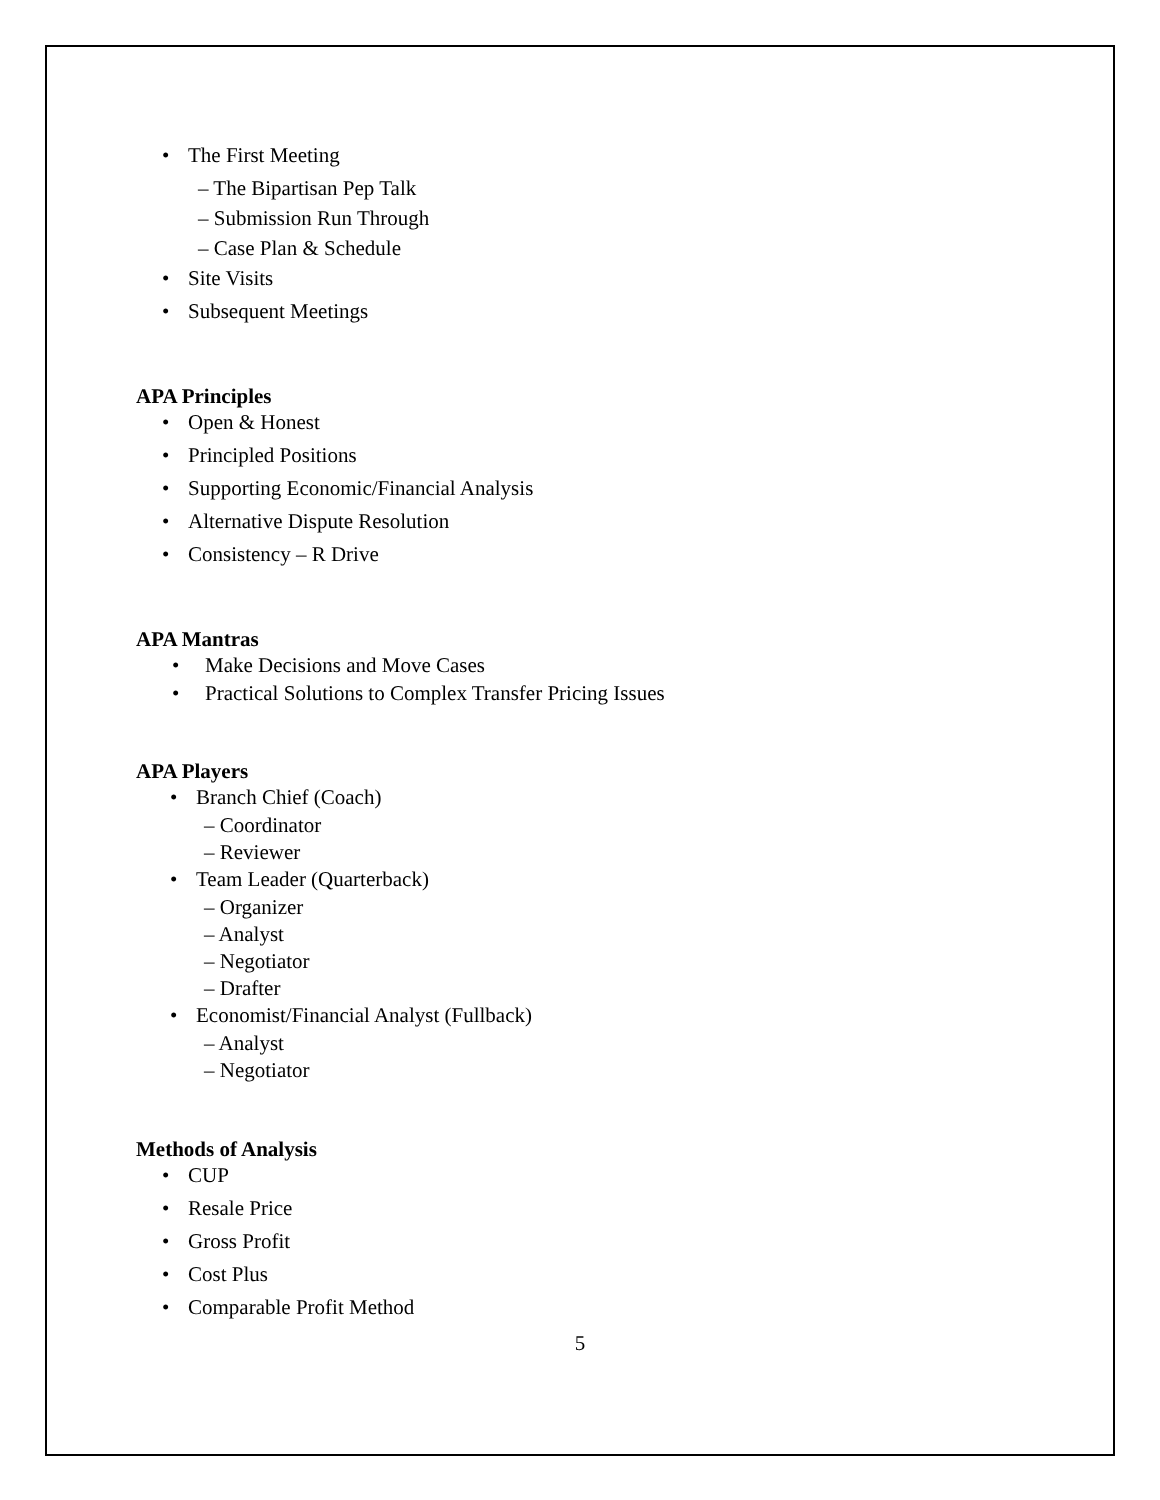• The First Meeting
– The Bipartisan Pep Talk
– Submission Run Through
– Case Plan & Schedule
• Site Visits
• Subsequent Meetings
APA Principles
• Open & Honest
• Principled Positions
• Supporting Economic/Financial Analysis
• Alternative Dispute Resolution
• Consistency – R Drive
APA Mantras
• Make Decisions and Move Cases
• Practical Solutions to Complex Transfer Pricing Issues
APA Players
• Branch Chief (Coach)
– Coordinator
– Reviewer
• Team Leader (Quarterback)
– Organizer
– Analyst
– Negotiator
– Drafter
• Economist/Financial Analyst (Fullback)
– Analyst
– Negotiator
Methods of Analysis
• CUP
• Resale Price
• Gross Profit
• Cost Plus
• Comparable Profit Method
5